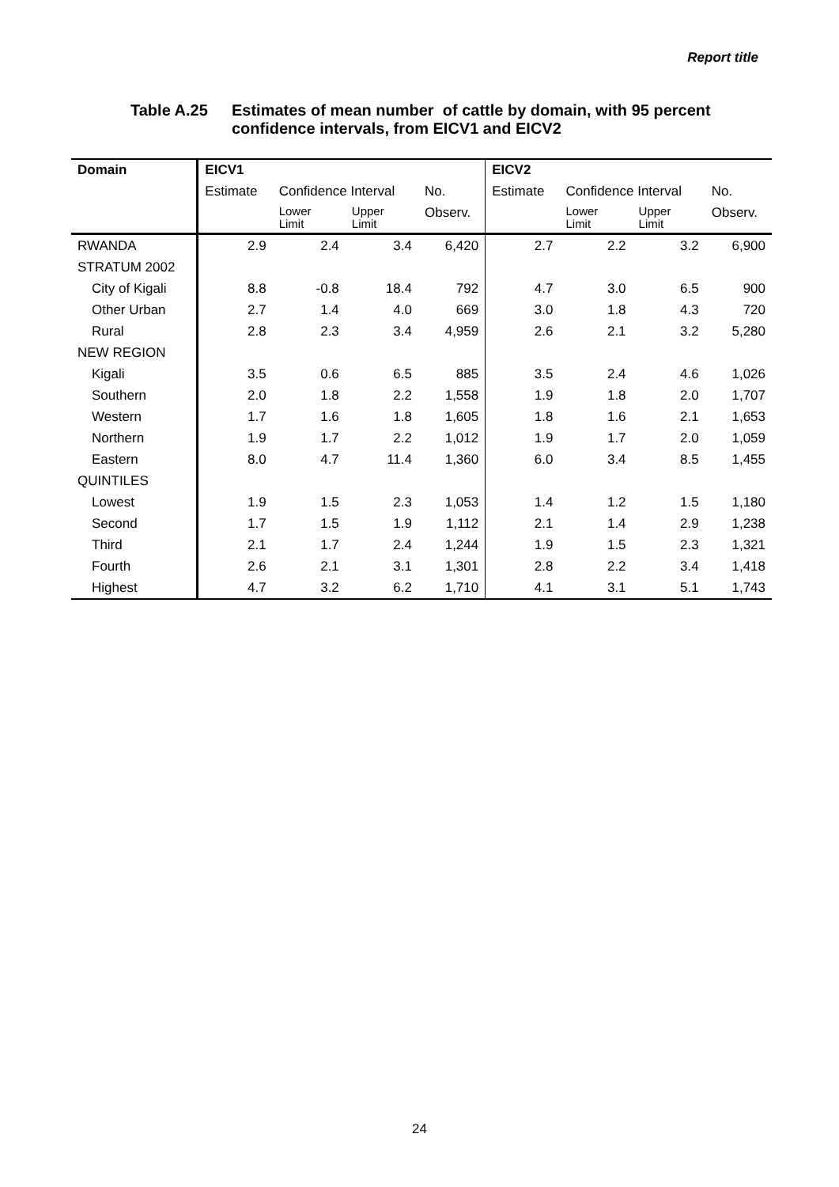Report title
Table A.25 Estimates of mean number of cattle by domain, with 95 percent
confidence intervals, from EICV1 and EICV2
| Domain | EICV1 | | | | EICV2 | | | |
| --- | --- | --- | --- | --- | --- | --- | --- | --- |
| | Estimate | Confidence Interval | | No. | Estimate | Confidence Interval | | No. |
| | | Lower Limit | Upper Limit | Observ. | | Lower Limit | Upper Limit | Observ. |
| RWANDA | 2.9 | 2.4 | 3.4 | 6,420 | 2.7 | 2.2 | 3.2 | 6,900 |
| STRATUM 2002 | | | | | | | | |
| City of Kigali | 8.8 | -0.8 | 18.4 | 792 | 4.7 | 3.0 | 6.5 | 900 |
| Other Urban | 2.7 | 1.4 | 4.0 | 669 | 3.0 | 1.8 | 4.3 | 720 |
| Rural | 2.8 | 2.3 | 3.4 | 4,959 | 2.6 | 2.1 | 3.2 | 5,280 |
| NEW REGION | | | | | | | | |
| Kigali | 3.5 | 0.6 | 6.5 | 885 | 3.5 | 2.4 | 4.6 | 1,026 |
| Southern | 2.0 | 1.8 | 2.2 | 1,558 | 1.9 | 1.8 | 2.0 | 1,707 |
| Western | 1.7 | 1.6 | 1.8 | 1,605 | 1.8 | 1.6 | 2.1 | 1,653 |
| Northern | 1.9 | 1.7 | 2.2 | 1,012 | 1.9 | 1.7 | 2.0 | 1,059 |
| Eastern | 8.0 | 4.7 | 11.4 | 1,360 | 6.0 | 3.4 | 8.5 | 1,455 |
| QUINTILES | | | | | | | | |
| Lowest | 1.9 | 1.5 | 2.3 | 1,053 | 1.4 | 1.2 | 1.5 | 1,180 |
| Second | 1.7 | 1.5 | 1.9 | 1,112 | 2.1 | 1.4 | 2.9 | 1,238 |
| Third | 2.1 | 1.7 | 2.4 | 1,244 | 1.9 | 1.5 | 2.3 | 1,321 |
| Fourth | 2.6 | 2.1 | 3.1 | 1,301 | 2.8 | 2.2 | 3.4 | 1,418 |
| Highest | 4.7 | 3.2 | 6.2 | 1,710 | 4.1 | 3.1 | 5.1 | 1,743 |
24